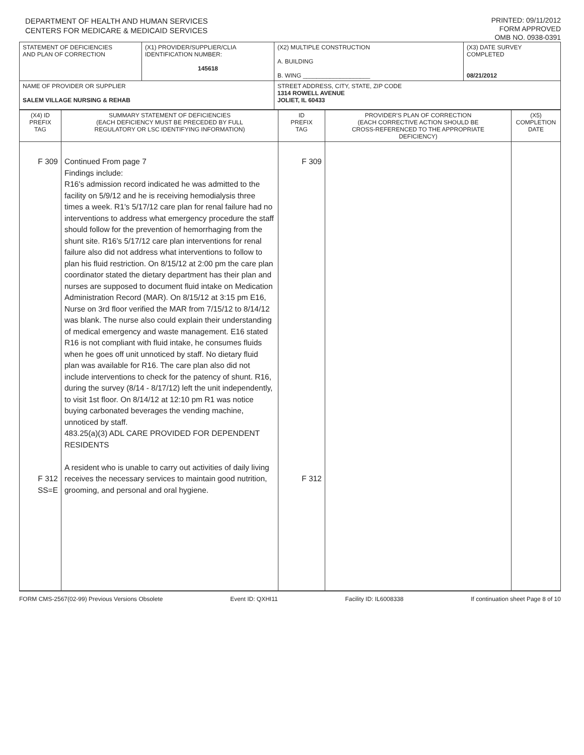DEPARTMENT OF HEALTH AND HUMAN SERVICES
CENTERS FOR MEDICARE & MEDICAID SERVICES
PRINTED: 09/11/2012
FORM APPROVED
OMB NO. 0938-0391
| STATEMENT OF DEFICIENCIES AND PLAN OF CORRECTION | (X1) PROVIDER/SUPPLIER/CLIA IDENTIFICATION NUMBER: 145618 | (X2) MULTIPLE CONSTRUCTION A. BUILDING B. WING ____________________ | (X3) DATE SURVEY COMPLETED 08/21/2012 |
| NAME OF PROVIDER OR SUPPLIER SALEM VILLAGE NURSING & REHAB | | STREET ADDRESS, CITY, STATE, ZIP CODE 1314 ROWELL AVENUE JOLIET, IL 60433 | |
| (X4) ID PREFIX TAG | SUMMARY STATEMENT OF DEFICIENCIES (EACH DEFICIENCY MUST BE PRECEDED BY FULL REGULATORY OR LSC IDENTIFYING INFORMATION) | ID PREFIX TAG | PROVIDER'S PLAN OF CORRECTION (EACH CORRECTIVE ACTION SHOULD BE CROSS-REFERENCED TO THE APPROPRIATE DEFICIENCY) | (X5) COMPLETION DATE |
| --- | --- | --- | --- | --- |
| F 309 F 312 SS=E | Continued From page 7 Findings include: R16's admission record indicated he was admitted to the facility on 5/9/12 and he is receiving hemodialysis three times a week. R1's 5/17/12 care plan for renal failure had no interventions to address what emergency procedure the staff should follow for the prevention of hemorrhaging from the shunt site. R16's 5/17/12 care plan interventions for renal failure also did not address what interventions to follow to plan his fluid restriction. On 8/15/12 at 2:00 pm the care plan coordinator stated the dietary department has their plan and nurses are supposed to document fluid intake on Medication Administration Record (MAR). On 8/15/12 at 3:15 pm E16, Nurse on 3rd floor verified the MAR from 7/15/12 to 8/14/12 was blank. The nurse also could explain their understanding of medical emergency and waste management. E16 stated R16 is not compliant with fluid intake, he consumes fluids when he goes off unit unnoticed by staff. No dietary fluid plan was available for R16. The care plan also did not include interventions to check for the patency of shunt. R16, during the survey (8/14 - 8/17/12) left the unit independently, to visit 1st floor. On 8/14/12 at 12:10 pm R1 was notice buying carbonated beverages the vending machine, unnoticed by staff. 483.25(a)(3) ADL CARE PROVIDED FOR DEPENDENT RESIDENTS A resident who is unable to carry out activities of daily living receives the necessary services to maintain good nutrition, grooming, and personal and oral hygiene. | F 309 F 312 | | |
FORM CMS-2567(02-99) Previous Versions Obsolete Event ID: QXHI11 Facility ID: IL6008338 If continuation sheet Page 8 of 10